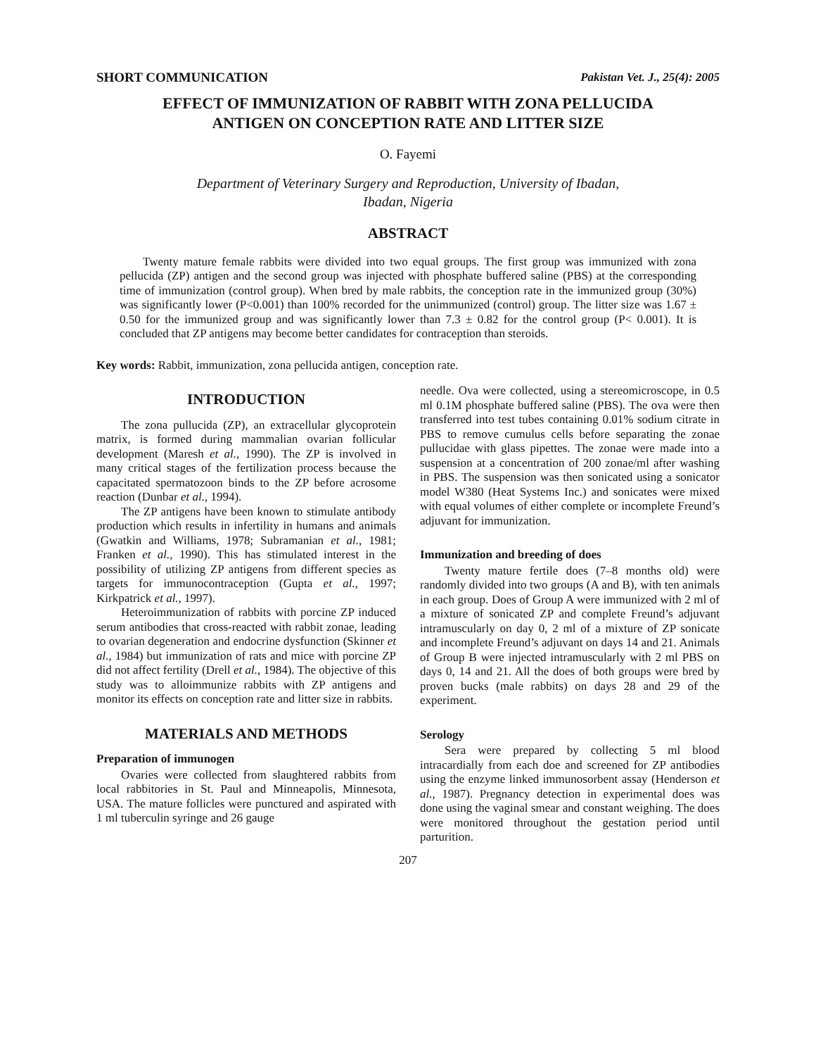SHORT COMMUNICATION Pakistan Vet. J., 25(4): 2005
EFFECT OF IMMUNIZATION OF RABBIT WITH ZONA PELLUCIDA
ANTIGEN ON CONCEPTION RATE AND LITTER SIZE
O. Fayemi
Department of Veterinary Surgery and Reproduction, University of Ibadan,
Ibadan, Nigeria
ABSTRACT
Twenty mature female rabbits were divided into two equal groups. The first group was immunized with zona pellucida (ZP) antigen and the second group was injected with phosphate buffered saline (PBS) at the corresponding time of immunization (control group). When bred by male rabbits, the conception rate in the immunized group (30%) was significantly lower (P<0.001) than 100% recorded for the unimmunized (control) group. The litter size was 1.67 ± 0.50 for the immunized group and was significantly lower than 7.3 ± 0.82 for the control group (P< 0.001). It is concluded that ZP antigens may become better candidates for contraception than steroids.
Key words: Rabbit, immunization, zona pellucida antigen, conception rate.
INTRODUCTION
The zona pullucida (ZP), an extracellular glycoprotein matrix, is formed during mammalian ovarian follicular development (Maresh et al., 1990). The ZP is involved in many critical stages of the fertilization process because the capacitated spermatozoon binds to the ZP before acrosome reaction (Dunbar et al., 1994).
The ZP antigens have been known to stimulate antibody production which results in infertility in humans and animals (Gwatkin and Williams, 1978; Subramanian et al., 1981; Franken et al., 1990). This has stimulated interest in the possibility of utilizing ZP antigens from different species as targets for immunocontraception (Gupta et al., 1997; Kirkpatrick et al., 1997).
Heteroimmunization of rabbits with porcine ZP induced serum antibodies that cross-reacted with rabbit zonae, leading to ovarian degeneration and endocrine dysfunction (Skinner et al., 1984) but immunization of rats and mice with porcine ZP did not affect fertility (Drell et al., 1984). The objective of this study was to alloimmunize rabbits with ZP antigens and monitor its effects on conception rate and litter size in rabbits.
MATERIALS AND METHODS
Preparation of immunogen
Ovaries were collected from slaughtered rabbits from local rabbitories in St. Paul and Minneapolis, Minnesota, USA. The mature follicles were punctured and aspirated with 1 ml tuberculin syringe and 26 gauge
needle. Ova were collected, using a stereomicroscope, in 0.5 ml 0.1M phosphate buffered saline (PBS). The ova were then transferred into test tubes containing 0.01% sodium citrate in PBS to remove cumulus cells before separating the zonae pullucidae with glass pipettes. The zonae were made into a suspension at a concentration of 200 zonae/ml after washing in PBS. The suspension was then sonicated using a sonicator model W380 (Heat Systems Inc.) and sonicates were mixed with equal volumes of either complete or incomplete Freund’s adjuvant for immunization.
Immunization and breeding of does
Twenty mature fertile does (7–8 months old) were randomly divided into two groups (A and B), with ten animals in each group. Does of Group A were immunized with 2 ml of a mixture of sonicated ZP and complete Freund’s adjuvant intramuscularly on day 0, 2 ml of a mixture of ZP sonicate and incomplete Freund’s adjuvant on days 14 and 21. Animals of Group B were injected intramuscularly with 2 ml PBS on days 0, 14 and 21. All the does of both groups were bred by proven bucks (male rabbits) on days 28 and 29 of the experiment.
Serology
Sera were prepared by collecting 5 ml blood intracardially from each doe and screened for ZP antibodies using the enzyme linked immunosorbent assay (Henderson et al., 1987). Pregnancy detection in experimental does was done using the vaginal smear and constant weighing. The does were monitored throughout the gestation period until parturition.
207